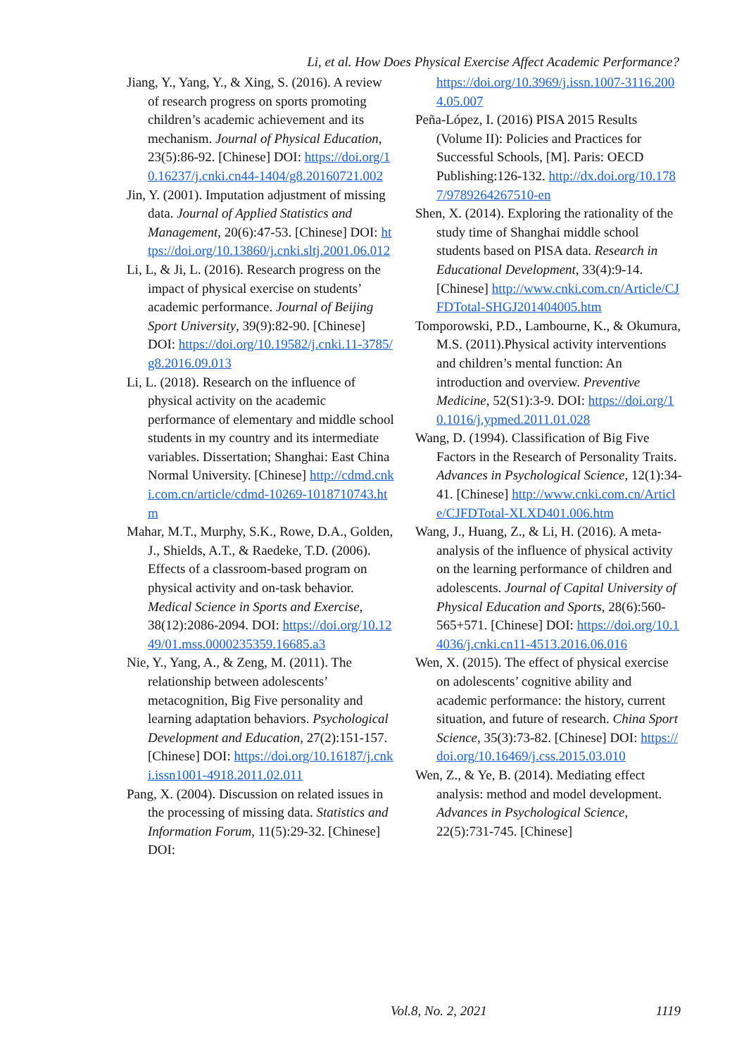Li, et al. How Does Physical Exercise Affect Academic Performance?
Jiang, Y., Yang, Y., & Xing, S. (2016). A review of research progress on sports promoting children’s academic achievement and its mechanism. Journal of Physical Education, 23(5):86-92. [Chinese] DOI: https://doi.org/10.16237/j.cnki.cn44-1404/g8.20160721.002
Jin, Y. (2001). Imputation adjustment of missing data. Journal of Applied Statistics and Management, 20(6):47-53. [Chinese] DOI: https://doi.org/10.13860/j.cnki.sltj.2001.06.012
Li, L, & Ji, L. (2016). Research progress on the impact of physical exercise on students’ academic performance. Journal of Beijing Sport University, 39(9):82-90. [Chinese] DOI: https://doi.org/10.19582/j.cnki.11-3785/g8.2016.09.013
Li, L. (2018). Research on the influence of physical activity on the academic performance of elementary and middle school students in my country and its intermediate variables. Dissertation; Shanghai: East China Normal University. [Chinese] http://cdmd.cnki.com.cn/article/cdmd-10269-1018710743.htm
Mahar, M.T., Murphy, S.K., Rowe, D.A., Golden, J., Shields, A.T., & Raedeke, T.D. (2006). Effects of a classroom-based program on physical activity and on-task behavior. Medical Science in Sports and Exercise, 38(12):2086-2094. DOI: https://doi.org/10.1249/01.mss.0000235359.16685.a3
Nie, Y., Yang, A., & Zeng, M. (2011). The relationship between adolescents’ metacognition, Big Five personality and learning adaptation behaviors. Psychological Development and Education, 27(2):151-157. [Chinese] DOI: https://doi.org/10.16187/j.cnki.issn1001-4918.2011.02.011
Pang, X. (2004). Discussion on related issues in the processing of missing data. Statistics and Information Forum, 11(5):29-32. [Chinese] DOI:
https://doi.org/10.3969/j.issn.1007-3116.2004.05.007
Peña-López, I. (2016) PISA 2015 Results (Volume II): Policies and Practices for Successful Schools, [M]. Paris: OECD Publishing:126-132. http://dx.doi.org/10.1787/9789264267510-en
Shen, X. (2014). Exploring the rationality of the study time of Shanghai middle school students based on PISA data. Research in Educational Development, 33(4):9-14. [Chinese] http://www.cnki.com.cn/Article/CJFDTotal-SHGJ201404005.htm
Tomporowski, P.D., Lambourne, K., & Okumura, M.S. (2011).Physical activity interventions and children’s mental function: An introduction and overview. Preventive Medicine, 52(S1):3-9. DOI: https://doi.org/10.1016/j.ypmed.2011.01.028
Wang, D. (1994). Classification of Big Five Factors in the Research of Personality Traits. Advances in Psychological Science, 12(1):34-41. [Chinese] http://www.cnki.com.cn/Article/CJFDTotal-XLXD401.006.htm
Wang, J., Huang, Z., & Li, H. (2016). A meta-analysis of the influence of physical activity on the learning performance of children and adolescents. Journal of Capital University of Physical Education and Sports, 28(6):560-565+571. [Chinese] DOI: https://doi.org/10.14036/j.cnki.cn11-4513.2016.06.016
Wen, X. (2015). The effect of physical exercise on adolescents’ cognitive ability and academic performance: the history, current situation, and future of research. China Sport Science, 35(3):73-82. [Chinese] DOI: https://doi.org/10.16469/j.css.2015.03.010
Wen, Z., & Ye, B. (2014). Mediating effect analysis: method and model development. Advances in Psychological Science, 22(5):731-745. [Chinese]
Vol.8, No. 2, 2021 1119